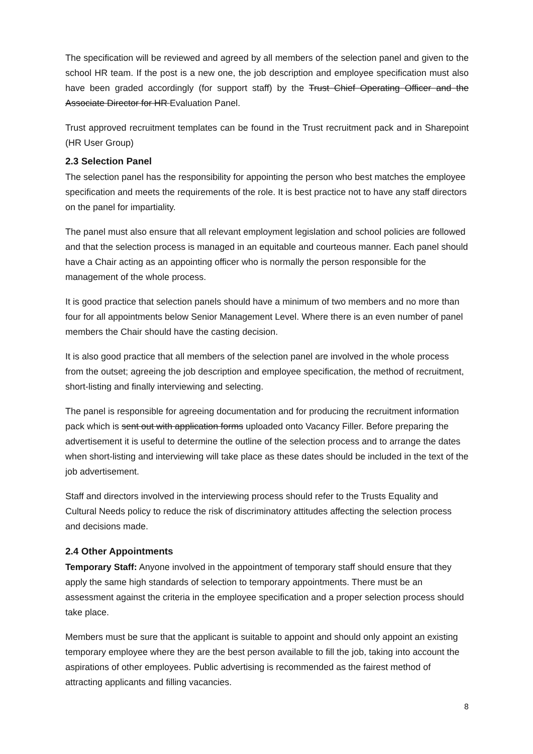The specification will be reviewed and agreed by all members of the selection panel and given to the school HR team. If the post is a new one, the job description and employee specification must also have been graded accordingly (for support staff) by the Trust Chief Operating Officer and the Associate Director for HR Evaluation Panel.
Trust approved recruitment templates can be found in the Trust recruitment pack and in Sharepoint (HR User Group)
2.3 Selection Panel
The selection panel has the responsibility for appointing the person who best matches the employee specification and meets the requirements of the role. It is best practice not to have any staff directors on the panel for impartiality.
The panel must also ensure that all relevant employment legislation and school policies are followed and that the selection process is managed in an equitable and courteous manner. Each panel should have a Chair acting as an appointing officer who is normally the person responsible for the management of the whole process.
It is good practice that selection panels should have a minimum of two members and no more than four for all appointments below Senior Management Level. Where there is an even number of panel members the Chair should have the casting decision.
It is also good practice that all members of the selection panel are involved in the whole process from the outset; agreeing the job description and employee specification, the method of recruitment, short-listing and finally interviewing and selecting.
The panel is responsible for agreeing documentation and for producing the recruitment information pack which is sent out with application forms uploaded onto Vacancy Filler. Before preparing the advertisement it is useful to determine the outline of the selection process and to arrange the dates when short-listing and interviewing will take place as these dates should be included in the text of the job advertisement.
Staff and directors involved in the interviewing process should refer to the Trusts Equality and Cultural Needs policy to reduce the risk of discriminatory attitudes affecting the selection process and decisions made.
2.4 Other Appointments
Temporary Staff: Anyone involved in the appointment of temporary staff should ensure that they apply the same high standards of selection to temporary appointments. There must be an assessment against the criteria in the employee specification and a proper selection process should take place.
Members must be sure that the applicant is suitable to appoint and should only appoint an existing temporary employee where they are the best person available to fill the job, taking into account the aspirations of other employees. Public advertising is recommended as the fairest method of attracting applicants and filling vacancies.
8